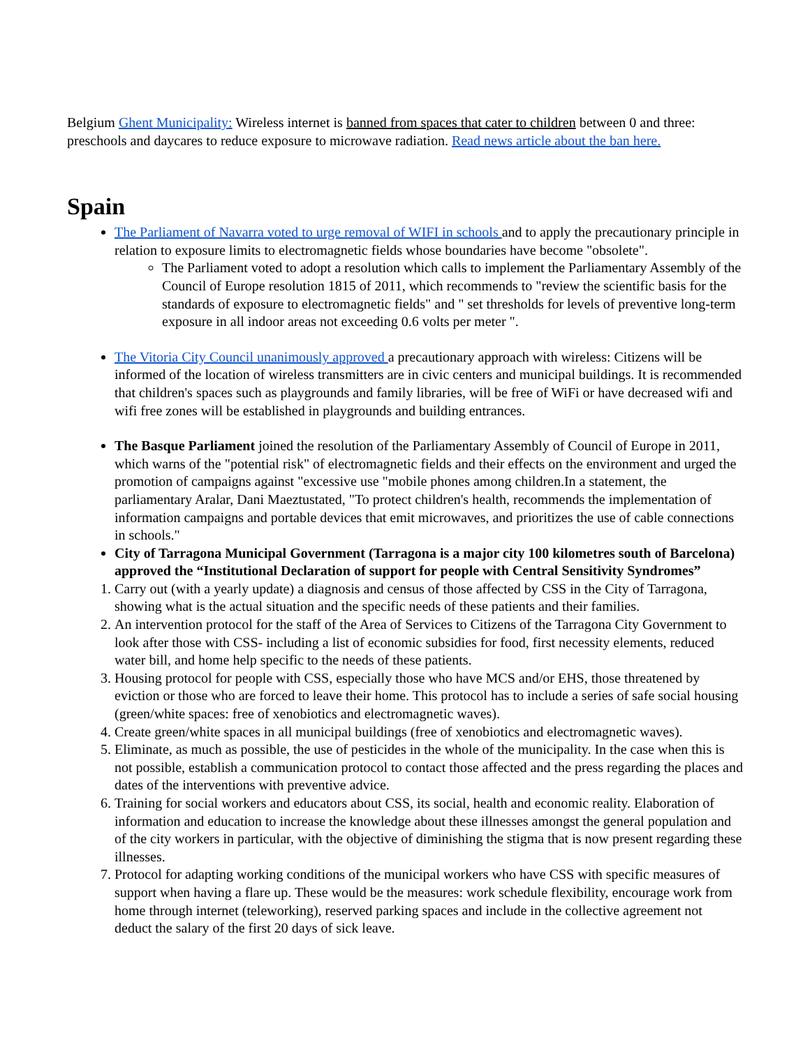Belgium Ghent Municipality: Wireless internet is banned from spaces that cater to children between 0 and three: preschools and daycares to reduce exposure to microwave radiation. Read news article about the ban here.
Spain
The Parliament of Navarra voted to urge removal of WIFI in schools and to apply the precautionary principle in relation to exposure limits to electromagnetic fields whose boundaries have become "obsolete".
The Parliament voted to adopt a resolution which calls to implement the Parliamentary Assembly of the Council of Europe resolution 1815 of 2011, which recommends to "review the scientific basis for the standards of exposure to electromagnetic fields" and " set thresholds for levels of preventive long-term exposure in all indoor areas not exceeding 0.6 volts per meter ".
The Vitoria City Council unanimously approved a precautionary approach with wireless: Citizens will be informed of the location of wireless transmitters are in civic centers and municipal buildings. It is recommended that children's spaces such as playgrounds and family libraries, will be free of WiFi or have decreased wifi and wifi free zones will be established in playgrounds and building entrances.
The Basque Parliament joined the resolution of the Parliamentary Assembly of Council of Europe in 2011, which warns of the "potential risk" of electromagnetic fields and their effects on the environment and urged the promotion of campaigns against "excessive use "mobile phones among children.In a statement, the parliamentary Aralar, Dani Maeztustated, "To protect children's health, recommends the implementation of information campaigns and portable devices that emit microwaves, and prioritizes the use of cable connections in schools."
City of Tarragona Municipal Government (Tarragona is a major city 100 kilometres south of Barcelona) approved the “Institutional Declaration of support for people with Central Sensitivity Syndromes”
1. Carry out (with a yearly update) a diagnosis and census of those affected by CSS in the City of Tarragona, showing what is the actual situation and the specific needs of these patients and their families.
2. An intervention protocol for the staff of the Area of Services to Citizens of the Tarragona City Government to look after those with CSS- including a list of economic subsidies for food, first necessity elements, reduced water bill, and home help specific to the needs of these patients.
3. Housing protocol for people with CSS, especially those who have MCS and/or EHS, those threatened by eviction or those who are forced to leave their home. This protocol has to include a series of safe social housing (green/white spaces: free of xenobiotics and electromagnetic waves).
4. Create green/white spaces in all municipal buildings (free of xenobiotics and electromagnetic waves).
5. Eliminate, as much as possible, the use of pesticides in the whole of the municipality. In the case when this is not possible, establish a communication protocol to contact those affected and the press regarding the places and dates of the interventions with preventive advice.
6. Training for social workers and educators about CSS, its social, health and economic reality. Elaboration of information and education to increase the knowledge about these illnesses amongst the general population and of the city workers in particular, with the objective of diminishing the stigma that is now present regarding these illnesses.
7. Protocol for adapting working conditions of the municipal workers who have CSS with specific measures of support when having a flare up. These would be the measures: work schedule flexibility, encourage work from home through internet (teleworking), reserved parking spaces and include in the collective agreement not deduct the salary of the first 20 days of sick leave.